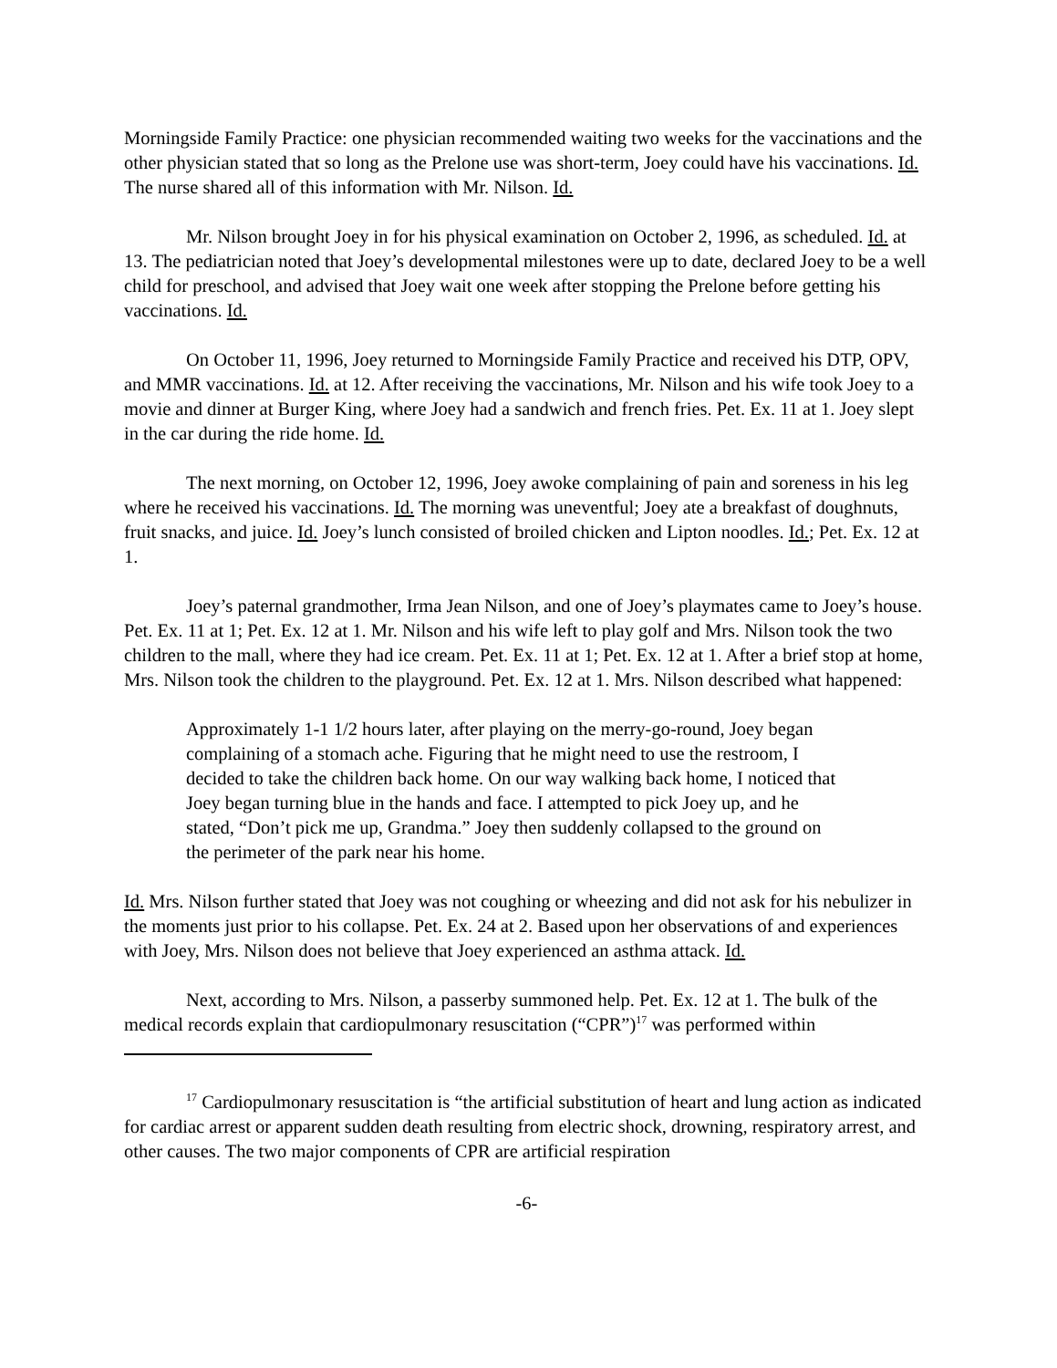Morningside Family Practice: one physician recommended waiting two weeks for the vaccinations and the other physician stated that so long as the Prelone use was short-term, Joey could have his vaccinations. Id. The nurse shared all of this information with Mr. Nilson. Id.
Mr. Nilson brought Joey in for his physical examination on October 2, 1996, as scheduled. Id. at 13. The pediatrician noted that Joey’s developmental milestones were up to date, declared Joey to be a well child for preschool, and advised that Joey wait one week after stopping the Prelone before getting his vaccinations. Id.
On October 11, 1996, Joey returned to Morningside Family Practice and received his DTP, OPV, and MMR vaccinations. Id. at 12. After receiving the vaccinations, Mr. Nilson and his wife took Joey to a movie and dinner at Burger King, where Joey had a sandwich and french fries. Pet. Ex. 11 at 1. Joey slept in the car during the ride home. Id.
The next morning, on October 12, 1996, Joey awoke complaining of pain and soreness in his leg where he received his vaccinations. Id. The morning was uneventful; Joey ate a breakfast of doughnuts, fruit snacks, and juice. Id. Joey’s lunch consisted of broiled chicken and Lipton noodles. Id.; Pet. Ex. 12 at 1.
Joey’s paternal grandmother, Irma Jean Nilson, and one of Joey’s playmates came to Joey’s house. Pet. Ex. 11 at 1; Pet. Ex. 12 at 1. Mr. Nilson and his wife left to play golf and Mrs. Nilson took the two children to the mall, where they had ice cream. Pet. Ex. 11 at 1; Pet. Ex. 12 at 1. After a brief stop at home, Mrs. Nilson took the children to the playground. Pet. Ex. 12 at 1. Mrs. Nilson described what happened:
Approximately 1-1 1/2 hours later, after playing on the merry-go-round, Joey began complaining of a stomach ache. Figuring that he might need to use the restroom, I decided to take the children back home. On our way walking back home, I noticed that Joey began turning blue in the hands and face. I attempted to pick Joey up, and he stated, “Don’t pick me up, Grandma.” Joey then suddenly collapsed to the ground on the perimeter of the park near his home.
Id. Mrs. Nilson further stated that Joey was not coughing or wheezing and did not ask for his nebulizer in the moments just prior to his collapse. Pet. Ex. 24 at 2. Based upon her observations of and experiences with Joey, Mrs. Nilson does not believe that Joey experienced an asthma attack. Id.
Next, according to Mrs. Nilson, a passerby summoned help. Pet. Ex. 12 at 1. The bulk of the medical records explain that cardiopulmonary resuscitation (“CPR”)<sup>17</sup> was performed within
<sup>17</sup> Cardiopulmonary resuscitation is “the artificial substitution of heart and lung action as indicated for cardiac arrest or apparent sudden death resulting from electric shock, drowning, respiratory arrest, and other causes. The two major components of CPR are artificial respiration
-6-